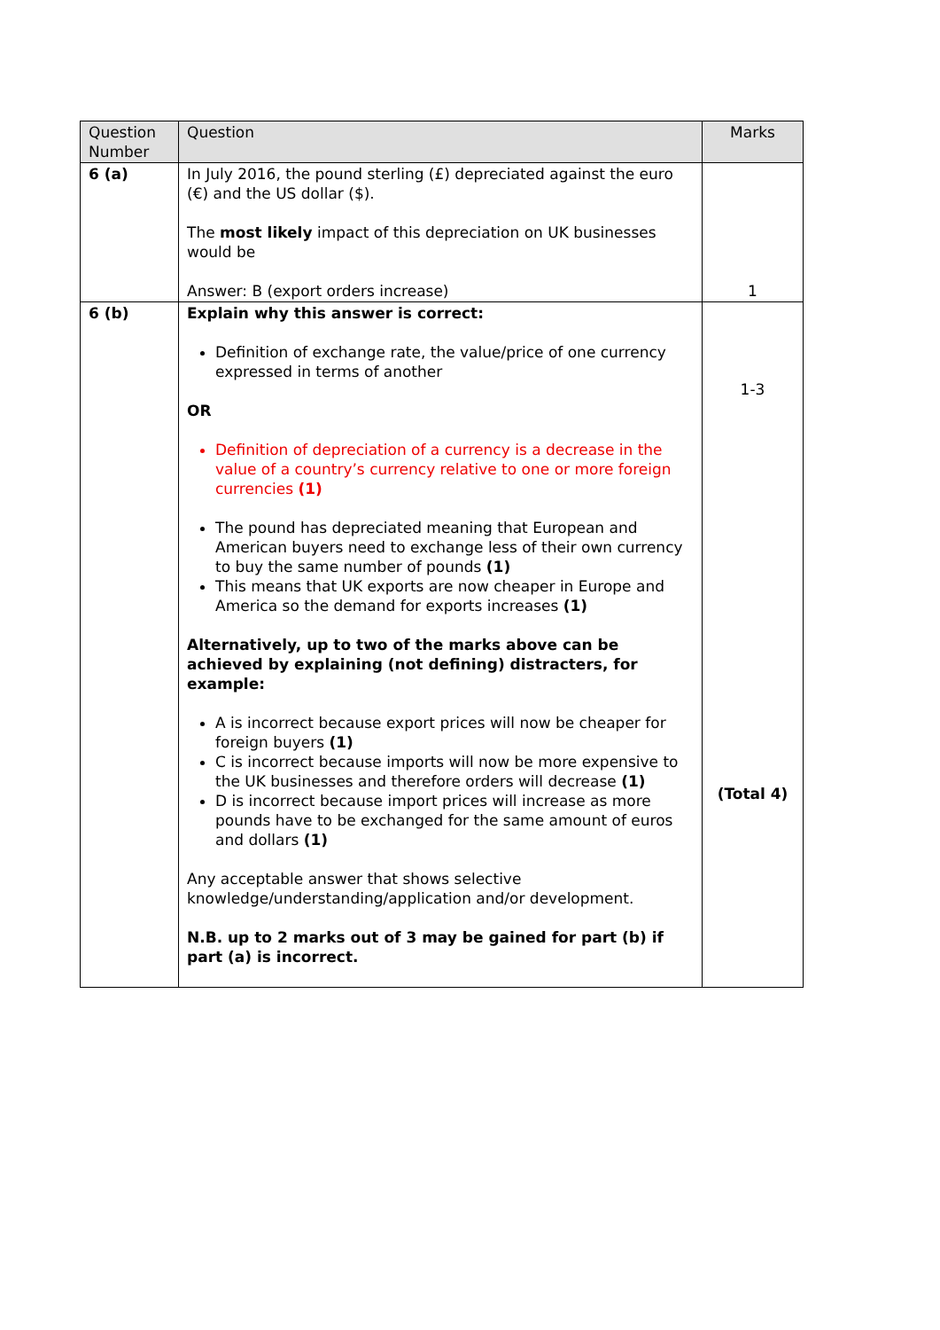| Question Number | Question | Marks |
| --- | --- | --- |
| 6 (a) | In July 2016, the pound sterling (£) depreciated against the euro (€) and the US dollar ($). The most likely impact of this depreciation on UK businesses would be Answer: B (export orders increase) | 1 |
| 6 (b) | Explain why this answer is correct: Definition of exchange rate, the value/price of one currency expressed in terms of another OR Definition of depreciation of a currency is a decrease in the value of a country’s currency relative to one or more foreign currencies (1) The pound has depreciated meaning that European and American buyers need to exchange less of their own currency to buy the same number of pounds (1) This means that UK exports are now cheaper in Europe and America so the demand for exports increases (1) Alternatively, up to two of the marks above can be achieved by explaining (not defining) distracters, for example: A is incorrect because export prices will now be cheaper for foreign buyers (1) C is incorrect because imports will now be more expensive to the UK businesses and therefore orders will decrease (1) D is incorrect because import prices will increase as more pounds have to be exchanged for the same amount of euros and dollars (1) Any acceptable answer that shows selective knowledge/understanding/application and/or development. N.B. up to 2 marks out of 3 may be gained for part (b) if part (a) is incorrect. | 1-3 (Total 4) |